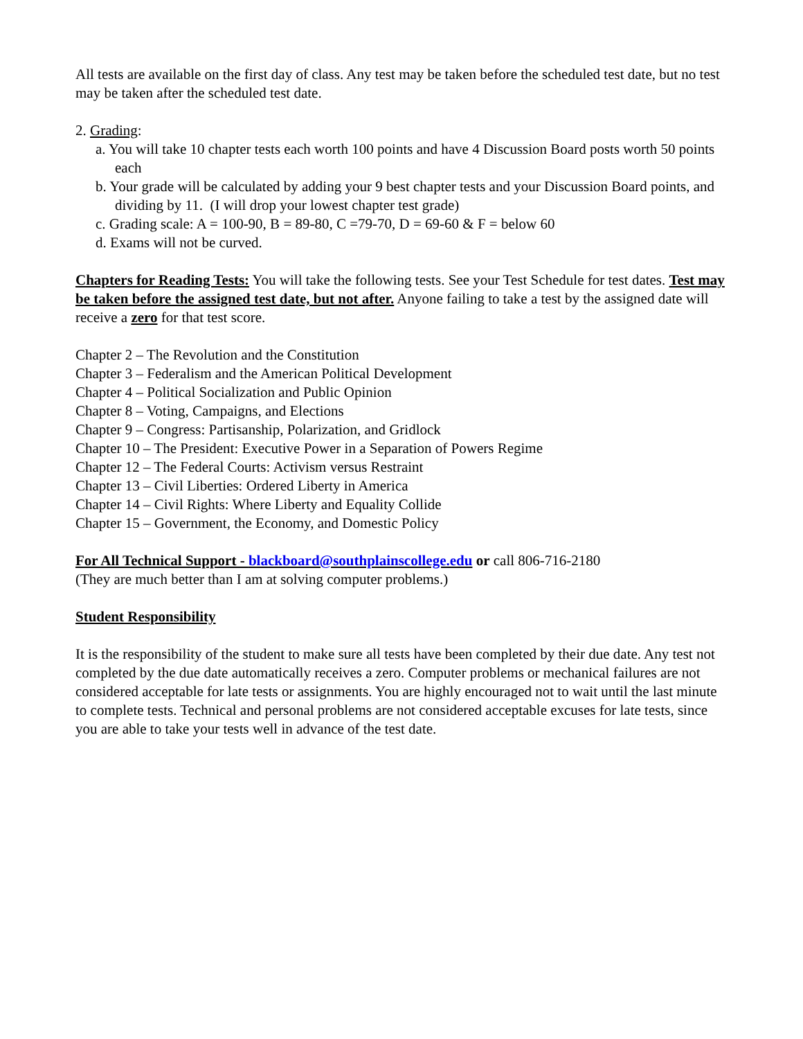All tests are available on the first day of class. Any test may be taken before the scheduled test date, but no test may be taken after the scheduled test date.
2. Grading:
a. You will take 10 chapter tests each worth 100 points and have 4 Discussion Board posts worth 50 points each
b. Your grade will be calculated by adding your 9 best chapter tests and your Discussion Board points, and dividing by 11. (I will drop your lowest chapter test grade)
c. Grading scale: A = 100-90, B = 89-80, C =79-70, D = 69-60 & F = below 60
d. Exams will not be curved.
Chapters for Reading Tests: You will take the following tests. See your Test Schedule for test dates. Test may be taken before the assigned test date, but not after. Anyone failing to take a test by the assigned date will receive a zero for that test score.
Chapter 2 – The Revolution and the Constitution
Chapter 3 – Federalism and the American Political Development
Chapter 4 – Political Socialization and Public Opinion
Chapter 8 – Voting, Campaigns, and Elections
Chapter 9 – Congress: Partisanship, Polarization, and Gridlock
Chapter 10 – The President: Executive Power in a Separation of Powers Regime
Chapter 12 – The Federal Courts: Activism versus Restraint
Chapter 13 – Civil Liberties: Ordered Liberty in America
Chapter 14 – Civil Rights: Where Liberty and Equality Collide
Chapter 15 – Government, the Economy, and Domestic Policy
For All Technical Support - blackboard@southplainscollege.edu or call 806-716-2180
(They are much better than I am at solving computer problems.)
Student Responsibility
It is the responsibility of the student to make sure all tests have been completed by their due date. Any test not completed by the due date automatically receives a zero. Computer problems or mechanical failures are not considered acceptable for late tests or assignments. You are highly encouraged not to wait until the last minute to complete tests. Technical and personal problems are not considered acceptable excuses for late tests, since you are able to take your tests well in advance of the test date.